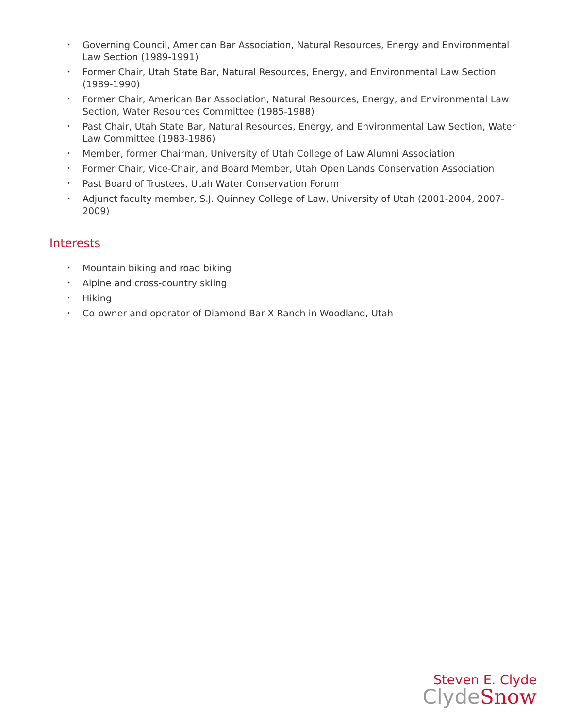• Governing Council, American Bar Association, Natural Resources, Energy and Environmental Law Section (1989-1991)
• Former Chair, Utah State Bar, Natural Resources, Energy, and Environmental Law Section (1989-1990)
• Former Chair, American Bar Association, Natural Resources, Energy, and Environmental Law Section, Water Resources Committee (1985-1988)
• Past Chair, Utah State Bar, Natural Resources, Energy, and Environmental Law Section, Water Law Committee (1983-1986)
• Member, former Chairman, University of Utah College of Law Alumni Association
• Former Chair, Vice-Chair, and Board Member, Utah Open Lands Conservation Association
• Past Board of Trustees, Utah Water Conservation Forum
• Adjunct faculty member, S.J. Quinney College of Law, University of Utah (2001-2004, 2007-2009)
Interests
• Mountain biking and road biking
• Alpine and cross-country skiing
• Hiking
• Co-owner and operator of Diamond Bar X Ranch in Woodland, Utah
Steven E. Clyde
ClydeSnow